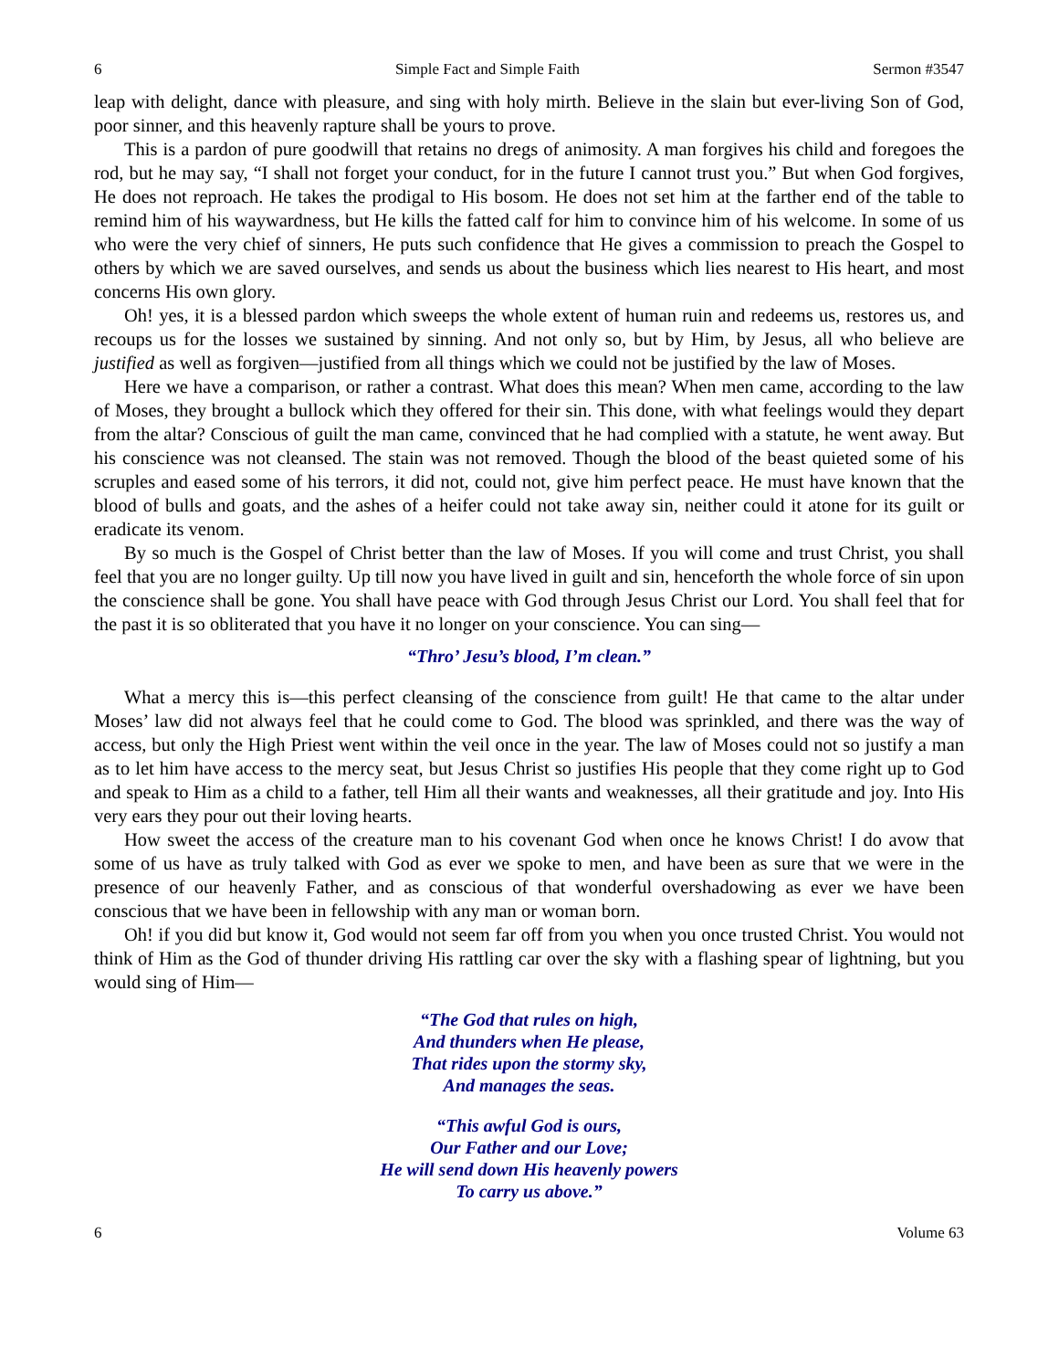6 Simple Fact and Simple Faith Sermon #3547
leap with delight, dance with pleasure, and sing with holy mirth. Believe in the slain but ever-living Son of God, poor sinner, and this heavenly rapture shall be yours to prove.
This is a pardon of pure goodwill that retains no dregs of animosity. A man forgives his child and foregoes the rod, but he may say, “I shall not forget your conduct, for in the future I cannot trust you.” But when God forgives, He does not reproach. He takes the prodigal to His bosom. He does not set him at the farther end of the table to remind him of his waywardness, but He kills the fatted calf for him to convince him of his welcome. In some of us who were the very chief of sinners, He puts such confidence that He gives a commission to preach the Gospel to others by which we are saved ourselves, and sends us about the business which lies nearest to His heart, and most concerns His own glory.
Oh! yes, it is a blessed pardon which sweeps the whole extent of human ruin and redeems us, restores us, and recoups us for the losses we sustained by sinning. And not only so, but by Him, by Jesus, all who believe are justified as well as forgiven—justified from all things which we could not be justified by the law of Moses.
Here we have a comparison, or rather a contrast. What does this mean? When men came, according to the law of Moses, they brought a bullock which they offered for their sin. This done, with what feelings would they depart from the altar? Conscious of guilt the man came, convinced that he had complied with a statute, he went away. But his conscience was not cleansed. The stain was not removed. Though the blood of the beast quieted some of his scruples and eased some of his terrors, it did not, could not, give him perfect peace. He must have known that the blood of bulls and goats, and the ashes of a heifer could not take away sin, neither could it atone for its guilt or eradicate its venom.
By so much is the Gospel of Christ better than the law of Moses. If you will come and trust Christ, you shall feel that you are no longer guilty. Up till now you have lived in guilt and sin, henceforth the whole force of sin upon the conscience shall be gone. You shall have peace with God through Jesus Christ our Lord. You shall feel that for the past it is so obliterated that you have it no longer on your conscience. You can sing—
“Thro’ Jesu’s blood, I’m clean.”
What a mercy this is—this perfect cleansing of the conscience from guilt! He that came to the altar under Moses’ law did not always feel that he could come to God. The blood was sprinkled, and there was the way of access, but only the High Priest went within the veil once in the year. The law of Moses could not so justify a man as to let him have access to the mercy seat, but Jesus Christ so justifies His people that they come right up to God and speak to Him as a child to a father, tell Him all their wants and weaknesses, all their gratitude and joy. Into His very ears they pour out their loving hearts.
How sweet the access of the creature man to his covenant God when once he knows Christ! I do avow that some of us have as truly talked with God as ever we spoke to men, and have been as sure that we were in the presence of our heavenly Father, and as conscious of that wonderful overshadowing as ever we have been conscious that we have been in fellowship with any man or woman born.
Oh! if you did but know it, God would not seem far off from you when you once trusted Christ. You would not think of Him as the God of thunder driving His rattling car over the sky with a flashing spear of lightning, but you would sing of Him—
“The God that rules on high,
And thunders when He please,
That rides upon the stormy sky,
And manages the seas.
“This awful God is ours,
Our Father and our Love;
He will send down His heavenly powers
To carry us above.”
6 Volume 63